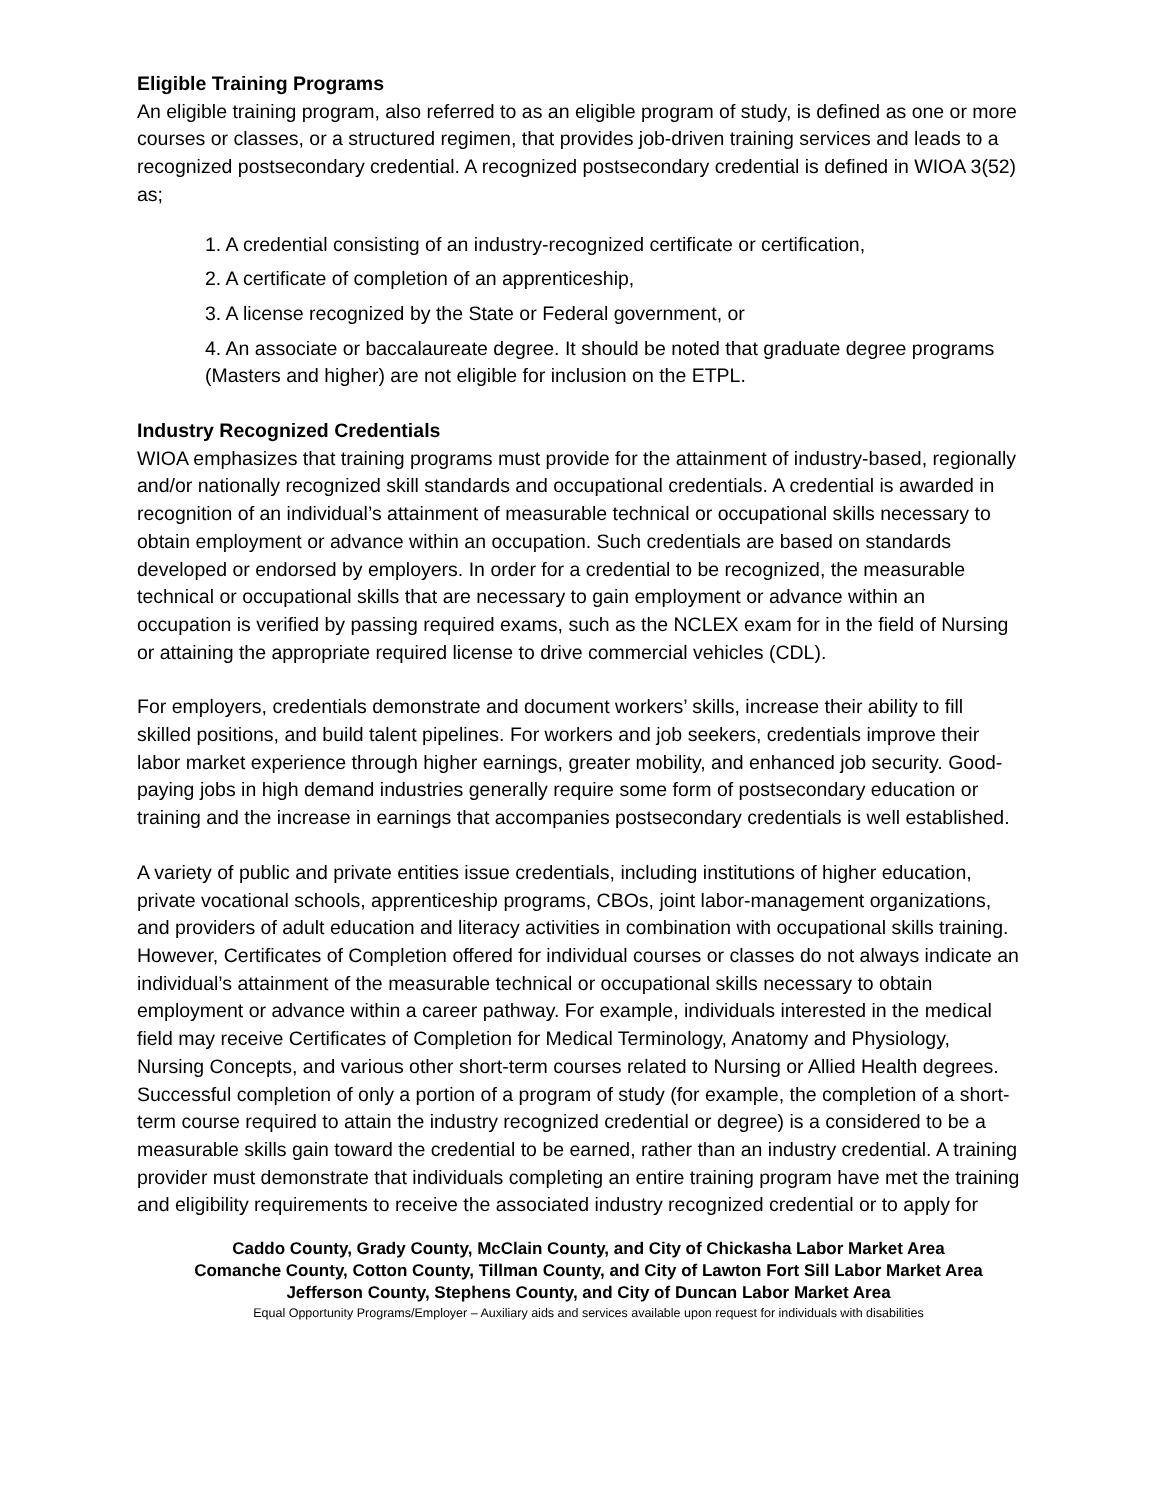Eligible Training Programs
An eligible training program, also referred to as an eligible program of study, is defined as one or more courses or classes, or a structured regimen, that provides job-driven training services and leads to a recognized postsecondary credential. A recognized postsecondary credential is defined in WIOA 3(52) as;
1. A credential consisting of an industry-recognized certificate or certification,
2. A certificate of completion of an apprenticeship,
3. A license recognized by the State or Federal government, or
4. An associate or baccalaureate degree. It should be noted that graduate degree programs (Masters and higher) are not eligible for inclusion on the ETPL.
Industry Recognized Credentials
WIOA emphasizes that training programs must provide for the attainment of industry-based, regionally and/or nationally recognized skill standards and occupational credentials. A credential is awarded in recognition of an individual’s attainment of measurable technical or occupational skills necessary to obtain employment or advance within an occupation. Such credentials are based on standards developed or endorsed by employers. In order for a credential to be recognized, the measurable technical or occupational skills that are necessary to gain employment or advance within an occupation is verified by passing required exams, such as the NCLEX exam for in the field of Nursing or attaining the appropriate required license to drive commercial vehicles (CDL).
For employers, credentials demonstrate and document workers’ skills, increase their ability to fill skilled positions, and build talent pipelines. For workers and job seekers, credentials improve their labor market experience through higher earnings, greater mobility, and enhanced job security. Good-paying jobs in high demand industries generally require some form of postsecondary education or training and the increase in earnings that accompanies postsecondary credentials is well established.
A variety of public and private entities issue credentials, including institutions of higher education, private vocational schools, apprenticeship programs, CBOs, joint labor-management organizations, and providers of adult education and literacy activities in combination with occupational skills training. However, Certificates of Completion offered for individual courses or classes do not always indicate an individual’s attainment of the measurable technical or occupational skills necessary to obtain employment or advance within a career pathway. For example, individuals interested in the medical field may receive Certificates of Completion for Medical Terminology, Anatomy and Physiology, Nursing Concepts, and various other short-term courses related to Nursing or Allied Health degrees. Successful completion of only a portion of a program of study (for example, the completion of a short-term course required to attain the industry recognized credential or degree) is a considered to be a measurable skills gain toward the credential to be earned, rather than an industry credential. A training provider must demonstrate that individuals completing an entire training program have met the training and eligibility requirements to receive the associated industry recognized credential or to apply for
Caddo County, Grady County, McClain County, and City of Chickasha Labor Market Area
Comanche County, Cotton County, Tillman County, and City of Lawton Fort Sill Labor Market Area
Jefferson County, Stephens County, and City of Duncan Labor Market Area
Equal Opportunity Programs/Employer – Auxiliary aids and services available upon request for individuals with disabilities